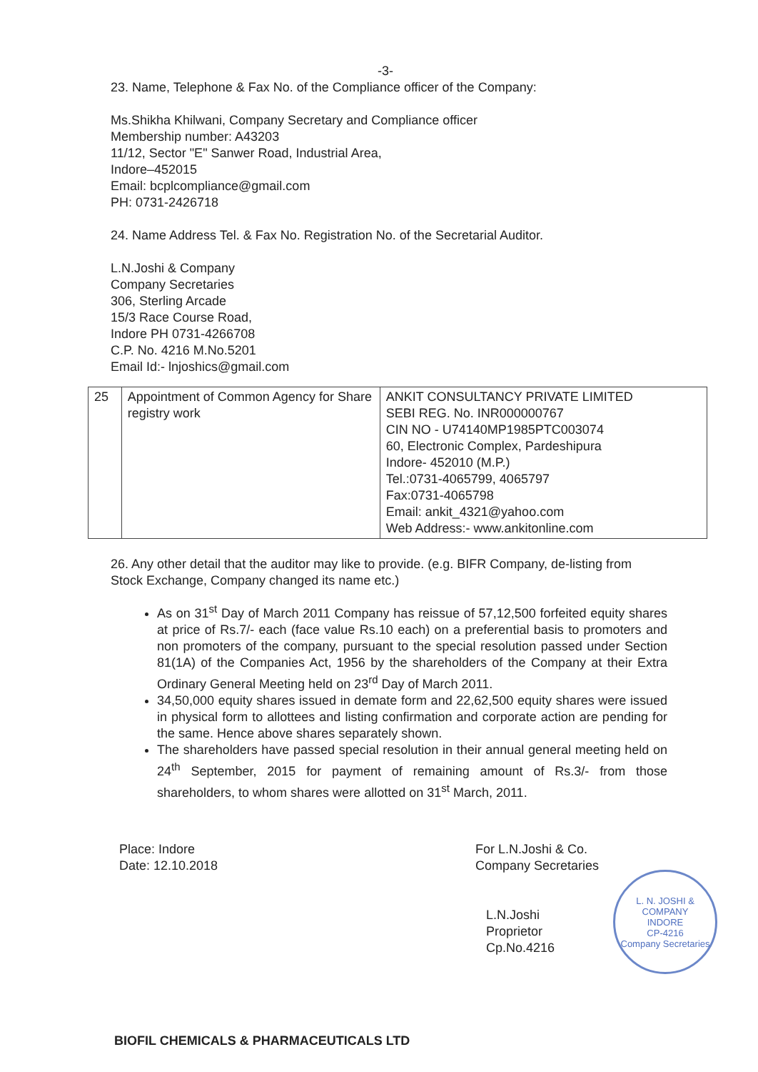-3-
23. Name, Telephone & Fax No. of the Compliance officer of the Company:
Ms.Shikha Khilwani, Company Secretary and Compliance officer
Membership number: A43203
11/12, Sector "E" Sanwer Road, Industrial Area,
Indore–452015
Email: bcplcompliance@gmail.com
PH: 0731-2426718
24. Name Address Tel. & Fax No. Registration No. of the Secretarial Auditor.
L.N.Joshi & Company
Company Secretaries
306, Sterling Arcade
15/3 Race Course Road,
Indore PH 0731-4266708
C.P. No. 4216 M.No.5201
Email Id:- lnjoshics@gmail.com
| 25 | Appointment of Common Agency for Share registry work | ANKIT CONSULTANCY PRIVATE LIMITED SEBI REG. No. INR000000767 CIN NO - U74140MP1985PTC003074 60, Electronic Complex, Pardeshipura Indore- 452010 (M.P.) Tel.:0731-4065799, 4065797 Fax:0731-4065798 Email: ankit_4321@yahoo.com Web Address:- www.ankitonline.com |
26. Any other detail that the auditor may like to provide. (e.g. BIFR Company, de-listing from Stock Exchange, Company changed its name etc.)
As on 31<sup>st</sup> Day of March 2011 Company has reissue of 57,12,500 forfeited equity shares at price of Rs.7/- each (face value Rs.10 each) on a preferential basis to promoters and non promoters of the company, pursuant to the special resolution passed under Section 81(1A) of the Companies Act, 1956 by the shareholders of the Company at their Extra Ordinary General Meeting held on 23<sup>rd</sup> Day of March 2011.
34,50,000 equity shares issued in demate form and 22,62,500 equity shares were issued in physical form to allottees and listing confirmation and corporate action are pending for the same. Hence above shares separately shown.
The shareholders have passed special resolution in their annual general meeting held on 24<sup>th</sup> September, 2015 for payment of remaining amount of Rs.3/- from those shareholders, to whom shares were allotted on 31<sup>st</sup> March, 2011.
Place: Indore
Date: 12.10.2018
For L.N.Joshi & Co.
Company Secretaries
L.N.Joshi
Proprietor
Cp.No.4216
L. N. JOSHI & COMPANY
INDORE
CP-4216
Company Secretaries
BIOFIL CHEMICALS & PHARMACEUTICALS LTD